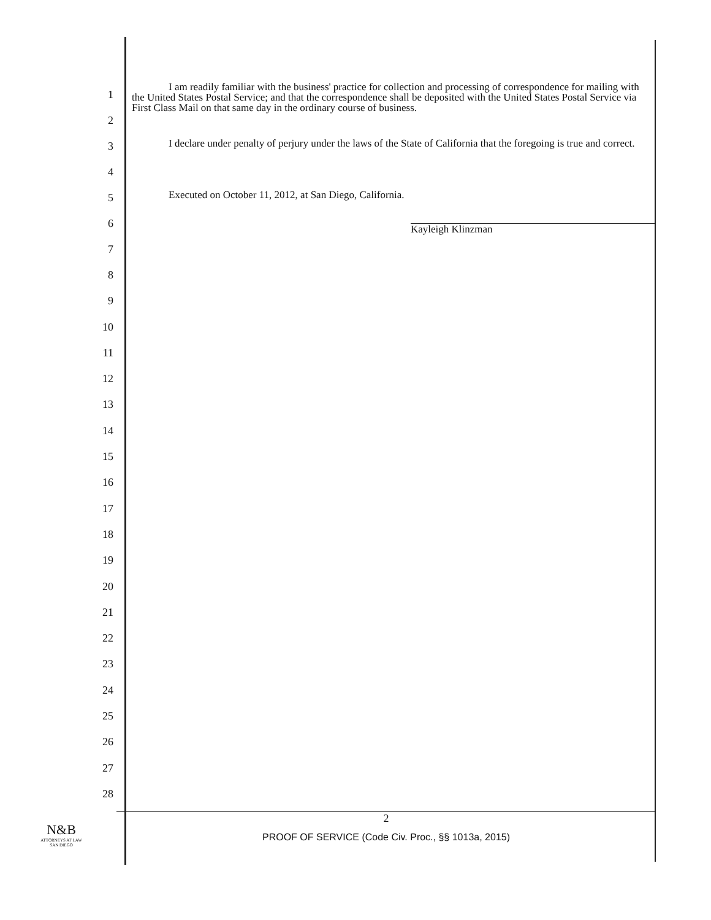1
2
I am readily familiar with the business' practice for collection and processing of correspondence for mailing with the United States Postal Service; and that the correspondence shall be deposited with the United States Postal Service via First Class Mail on that same day in the ordinary course of business.
3
4
I declare under penalty of perjury under the laws of the State of California that the foregoing is true and correct.
5
6
7
Executed on October 11, 2012, at San Diego, California.
Kayleigh Klinzman
8
9
10
11
12
13
14
15
16
17
18
19
20
21
22
23
24
25
26
27
28
N&B
ATTORNEYS AT LAW
SAN DIEGO
2
PROOF OF SERVICE (Code Civ. Proc., §§ 1013a, 2015)